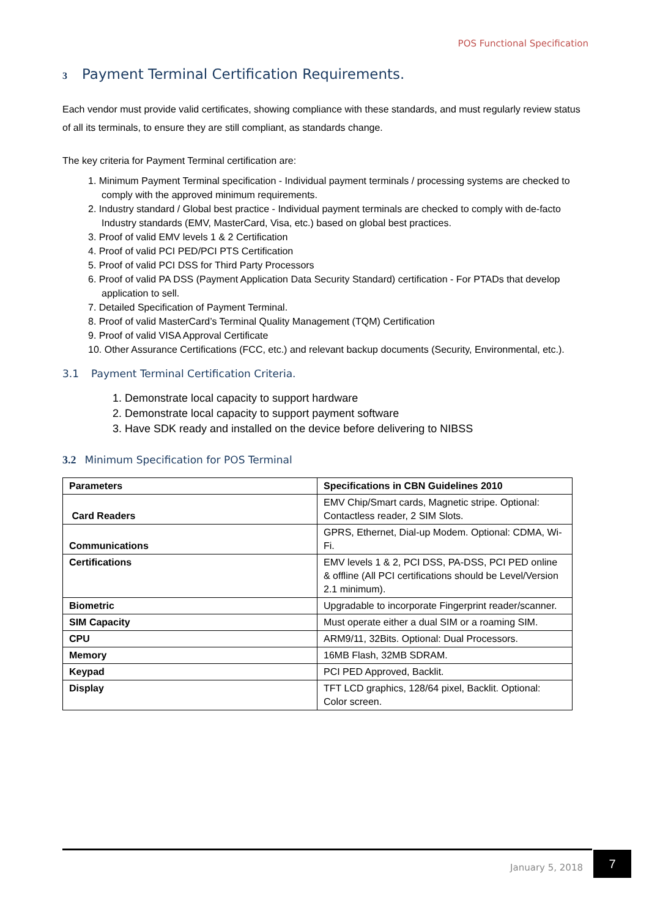POS Functional Specification
3 Payment Terminal Certification Requirements.
Each vendor must provide valid certificates, showing compliance with these standards, and must regularly review status of all its terminals, to ensure they are still compliant, as standards change.
The key criteria for Payment Terminal certification are:
1. Minimum Payment Terminal specification - Individual payment terminals / processing systems are checked to comply with the approved minimum requirements.
2. Industry standard / Global best practice - Individual payment terminals are checked to comply with de-facto Industry standards (EMV, MasterCard, Visa, etc.) based on global best practices.
3. Proof of valid EMV levels 1 & 2 Certification
4. Proof of valid PCI PED/PCI PTS Certification
5. Proof of valid PCI DSS for Third Party Processors
6. Proof of valid PA DSS (Payment Application Data Security Standard) certification - For PTADs that develop application to sell.
7. Detailed Specification of Payment Terminal.
8. Proof of valid MasterCard’s Terminal Quality Management (TQM) Certification
9. Proof of valid VISA Approval Certificate
10. Other Assurance Certifications (FCC, etc.) and relevant backup documents (Security, Environmental, etc.).
3.1 Payment Terminal Certification Criteria.
1. Demonstrate local capacity to support hardware
2. Demonstrate local capacity to support payment software
3. Have SDK ready and installed on the device before delivering to NIBSS
3.2 Minimum Specification for POS Terminal
| Parameters | Specifications in CBN Guidelines 2010 |
| --- | --- |
| Card Readers | EMV Chip/Smart cards, Magnetic stripe. Optional: Contactless reader, 2 SIM Slots. |
| Communications | GPRS, Ethernet, Dial-up Modem. Optional: CDMA, Wi-Fi. |
| Certifications | EMV levels 1 & 2, PCI DSS, PA-DSS, PCI PED online & offline (All PCI certifications should be Level/Version 2.1 minimum). |
| Biometric | Upgradable to incorporate Fingerprint reader/scanner. |
| SIM Capacity | Must operate either a dual SIM or a roaming SIM. |
| CPU | ARM9/11, 32Bits. Optional: Dual Processors. |
| Memory | 16MB Flash, 32MB SDRAM. |
| Keypad | PCI PED Approved, Backlit. |
| Display | TFT LCD graphics, 128/64 pixel, Backlit. Optional: Color screen. |
January 5, 2018
7